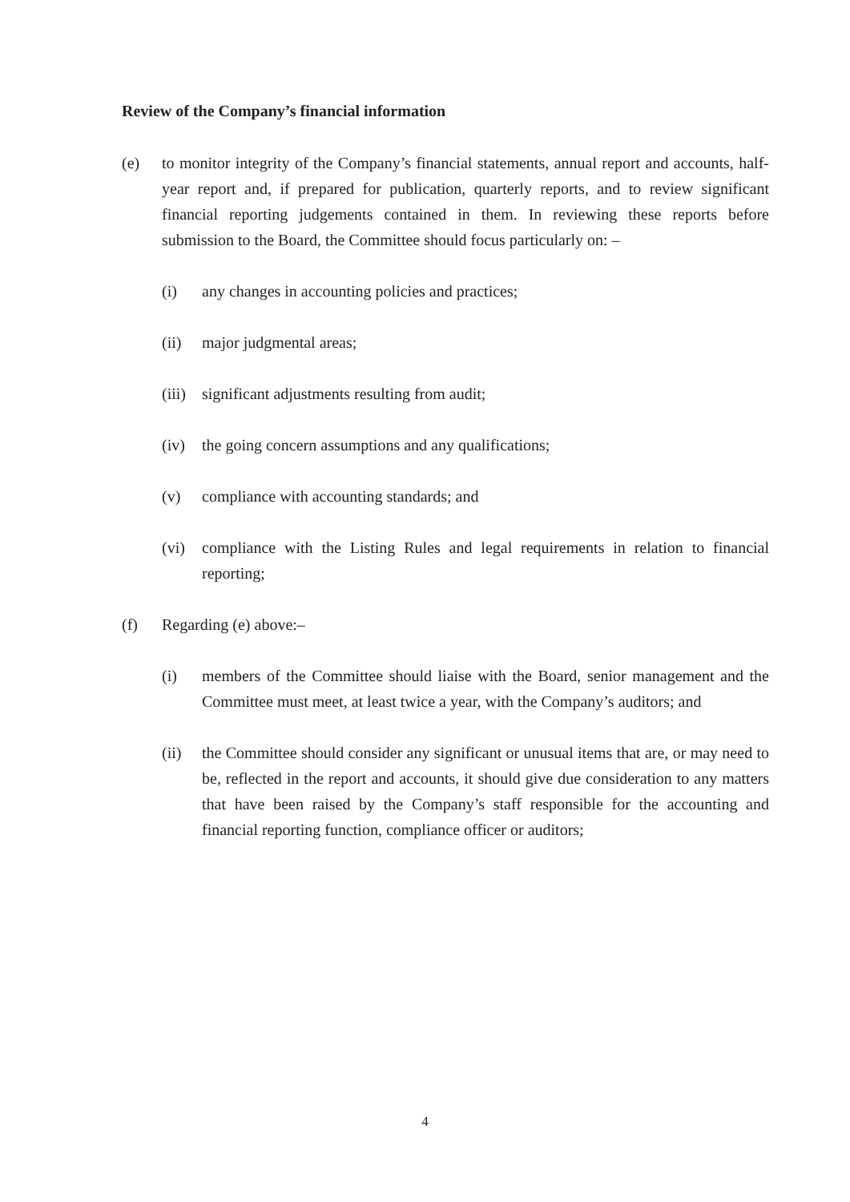Review of the Company’s financial information
(e) to monitor integrity of the Company’s financial statements, annual report and accounts, half-year report and, if prepared for publication, quarterly reports, and to review significant financial reporting judgements contained in them. In reviewing these reports before submission to the Board, the Committee should focus particularly on: –
(i) any changes in accounting policies and practices;
(ii) major judgmental areas;
(iii)
significant adjustments resulting from audit;
(iv) the going concern assumptions and any qualifications;
(v) compliance with accounting standards; and
(vi) compliance with the Listing Rules and legal requirements in relation to financial reporting;
(f) Regarding (e) above:–
(i) members of the Committee should liaise with the Board, senior management and the Committee must meet, at least twice a year, with the Company’s auditors; and
(ii) the Committee should consider any significant or unusual items that are, or may need to be, reflected in the report and accounts, it should give due consideration to any matters that have been raised by the Company’s staff responsible for the accounting and financial reporting function, compliance officer or auditors;
4